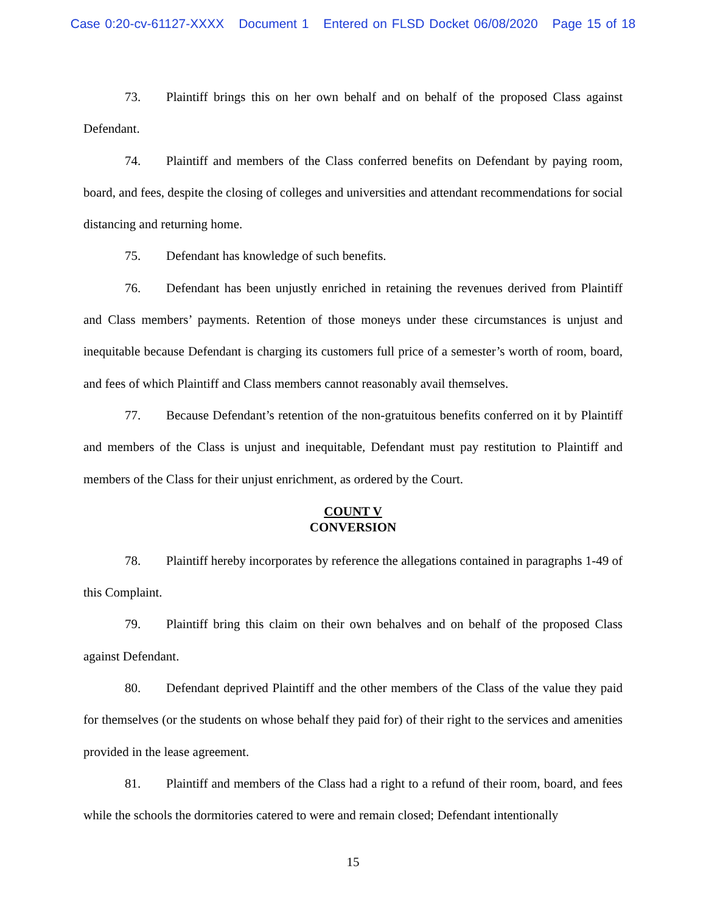Case 0:20-cv-61127-XXXX Document 1 Entered on FLSD Docket 06/08/2020 Page 15 of 18
73. Plaintiff brings this on her own behalf and on behalf of the proposed Class against Defendant.
74. Plaintiff and members of the Class conferred benefits on Defendant by paying room, board, and fees, despite the closing of colleges and universities and attendant recommendations for social distancing and returning home.
75. Defendant has knowledge of such benefits.
76. Defendant has been unjustly enriched in retaining the revenues derived from Plaintiff and Class members’ payments. Retention of those moneys under these circumstances is unjust and inequitable because Defendant is charging its customers full price of a semester’s worth of room, board, and fees of which Plaintiff and Class members cannot reasonably avail themselves.
77. Because Defendant’s retention of the non-gratuitous benefits conferred on it by Plaintiff and members of the Class is unjust and inequitable, Defendant must pay restitution to Plaintiff and members of the Class for their unjust enrichment, as ordered by the Court.
COUNT V
CONVERSION
78. Plaintiff hereby incorporates by reference the allegations contained in paragraphs 1-49 of this Complaint.
79. Plaintiff bring this claim on their own behalves and on behalf of the proposed Class against Defendant.
80. Defendant deprived Plaintiff and the other members of the Class of the value they paid for themselves (or the students on whose behalf they paid for) of their right to the services and amenities provided in the lease agreement.
81. Plaintiff and members of the Class had a right to a refund of their room, board, and fees while the schools the dormitories catered to were and remain closed; Defendant intentionally
15